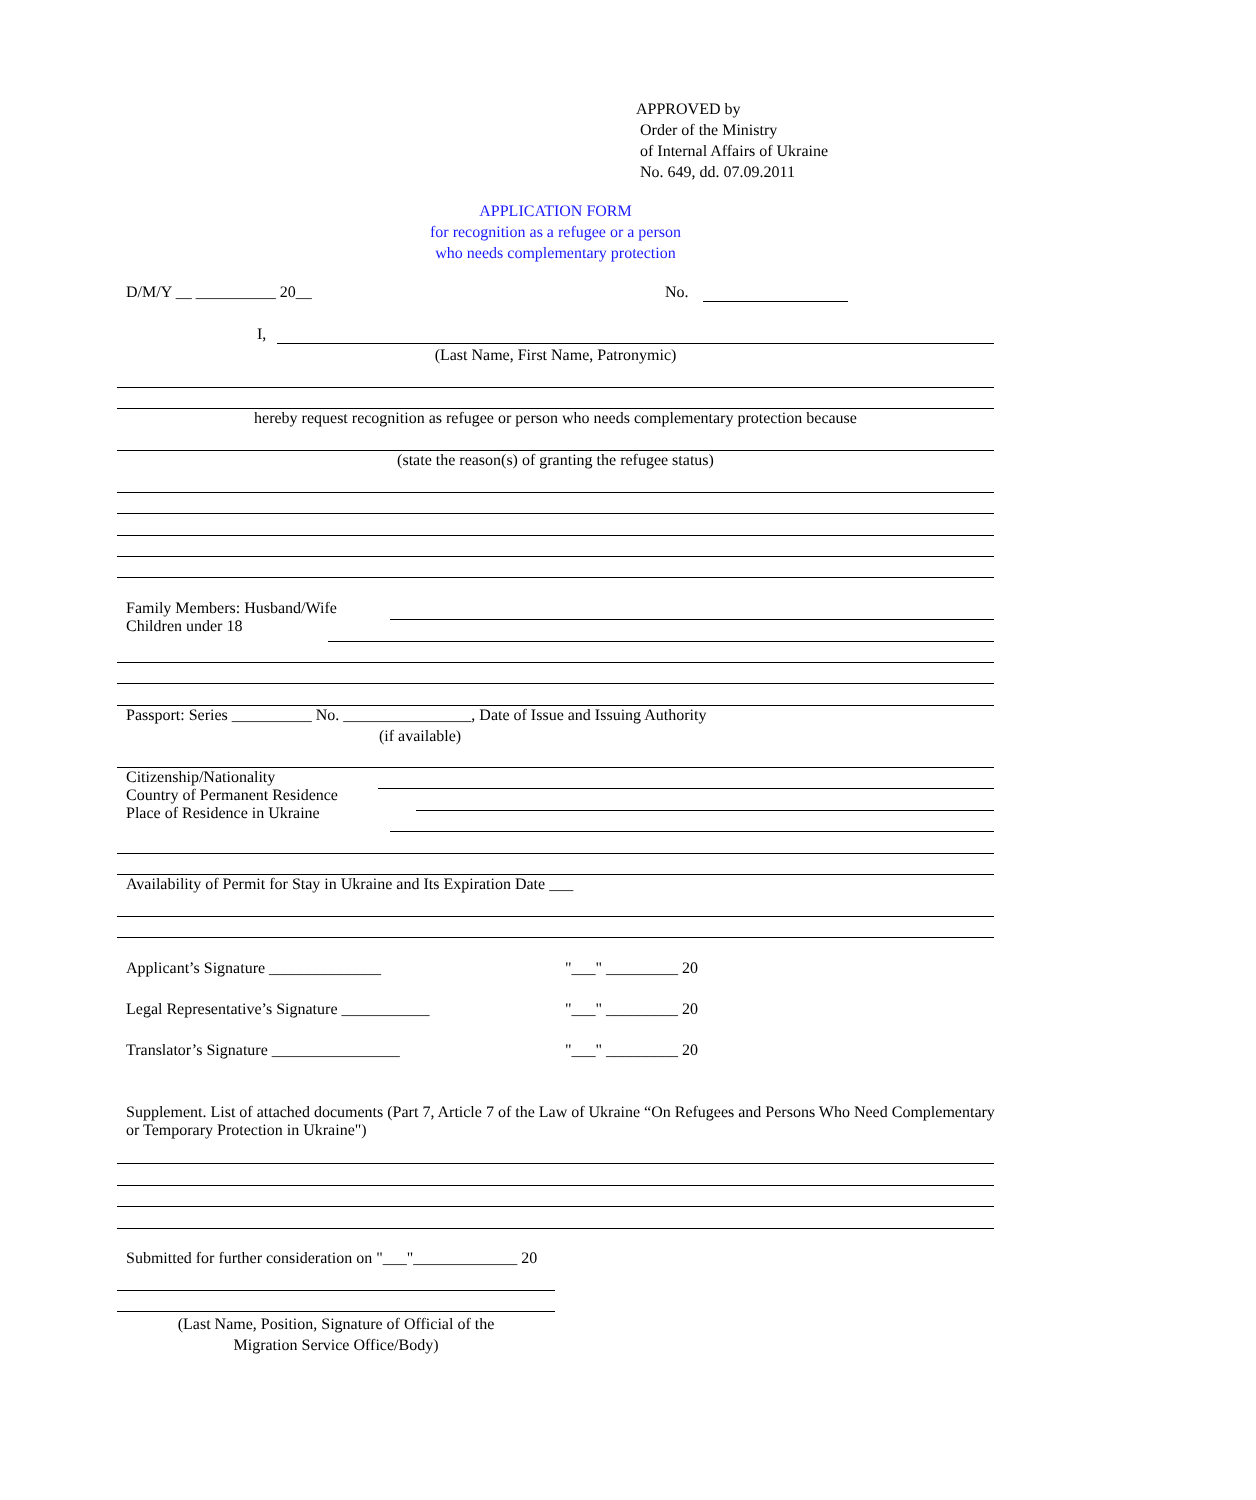APPROVED by
Order of the Ministry
of Internal Affairs of Ukraine
No. 649, dd. 07.09.2011
APPLICATION FORM
for recognition as a refugee or a person
who needs complementary protection
D/M/Y __ __________ 20__ No.
I,
(Last Name, First Name, Patronymic)
hereby request recognition as refugee or person who needs complementary protection because
(state the reason(s) of granting the refugee status)
Family Members: Husband/Wife
Children under 18
Passport: Series __________ No. ________________, Date of Issue and Issuing Authority
(if available)
Citizenship/Nationality
Country of Permanent Residence
Place of Residence in Ukraine
Availability of Permit for Stay in Ukraine and Its Expiration Date ___
Applicant’s Signature ______________ "___" _________ 20
Legal Representative’s Signature ___________ "___" _________ 20
Translator’s Signature ________________ "___" _________ 20
Supplement. List of attached documents (Part 7, Article 7 of the Law of Ukraine “On Refugees and Persons Who Need Complementary or Temporary Protection in Ukraine")
Submitted for further consideration on "___"_____________ 20
(Last Name, Position, Signature of Official of the
Migration Service Office/Body)